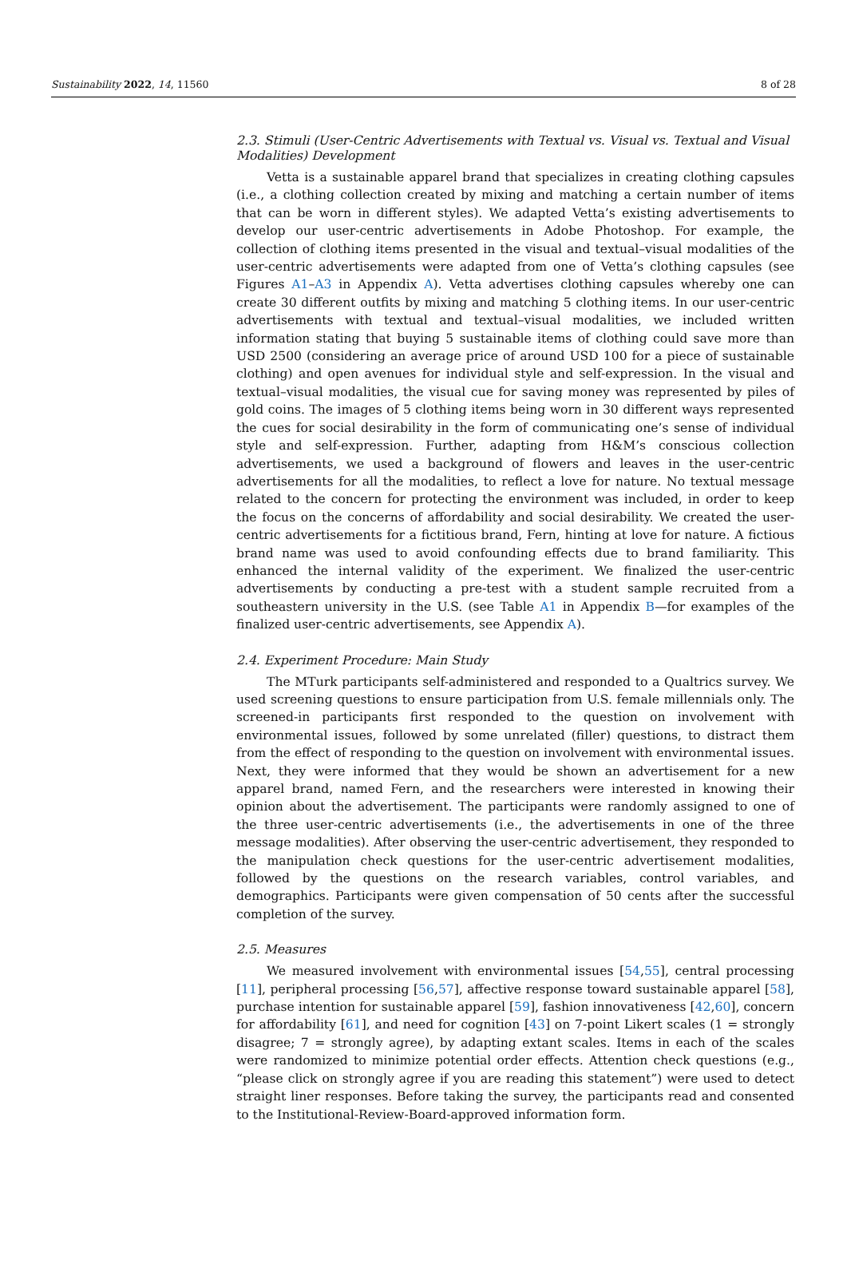Sustainability 2022, 14, 11560 8 of 28
2.3. Stimuli (User-Centric Advertisements with Textual vs. Visual vs. Textual and Visual Modalities) Development
Vetta is a sustainable apparel brand that specializes in creating clothing capsules (i.e., a clothing collection created by mixing and matching a certain number of items that can be worn in different styles). We adapted Vetta’s existing advertisements to develop our user-centric advertisements in Adobe Photoshop. For example, the collection of clothing items presented in the visual and textual–visual modalities of the user-centric advertisements were adapted from one of Vetta’s clothing capsules (see Figures A1–A3 in Appendix A). Vetta advertises clothing capsules whereby one can create 30 different outfits by mixing and matching 5 clothing items. In our user-centric advertisements with textual and textual–visual modalities, we included written information stating that buying 5 sustainable items of clothing could save more than USD 2500 (considering an average price of around USD 100 for a piece of sustainable clothing) and open avenues for individual style and self-expression. In the visual and textual–visual modalities, the visual cue for saving money was represented by piles of gold coins. The images of 5 clothing items being worn in 30 different ways represented the cues for social desirability in the form of communicating one’s sense of individual style and self-expression. Further, adapting from H&M’s conscious collection advertisements, we used a background of flowers and leaves in the user-centric advertisements for all the modalities, to reflect a love for nature. No textual message related to the concern for protecting the environment was included, in order to keep the focus on the concerns of affordability and social desirability. We created the user-centric advertisements for a fictitious brand, Fern, hinting at love for nature. A fictious brand name was used to avoid confounding effects due to brand familiarity. This enhanced the internal validity of the experiment. We finalized the user-centric advertisements by conducting a pre-test with a student sample recruited from a southeastern university in the U.S. (see Table A1 in Appendix B—for examples of the finalized user-centric advertisements, see Appendix A).
2.4. Experiment Procedure: Main Study
The MTurk participants self-administered and responded to a Qualtrics survey. We used screening questions to ensure participation from U.S. female millennials only. The screened-in participants first responded to the question on involvement with environmental issues, followed by some unrelated (filler) questions, to distract them from the effect of responding to the question on involvement with environmental issues. Next, they were informed that they would be shown an advertisement for a new apparel brand, named Fern, and the researchers were interested in knowing their opinion about the advertisement. The participants were randomly assigned to one of the three user-centric advertisements (i.e., the advertisements in one of the three message modalities). After observing the user-centric advertisement, they responded to the manipulation check questions for the user-centric advertisement modalities, followed by the questions on the research variables, control variables, and demographics. Participants were given compensation of 50 cents after the successful completion of the survey.
2.5. Measures
We measured involvement with environmental issues [54,55], central processing [11], peripheral processing [56,57], affective response toward sustainable apparel [58], purchase intention for sustainable apparel [59], fashion innovativeness [42,60], concern for affordability [61], and need for cognition [43] on 7-point Likert scales (1 = strongly disagree; 7 = strongly agree), by adapting extant scales. Items in each of the scales were randomized to minimize potential order effects. Attention check questions (e.g., “please click on strongly agree if you are reading this statement”) were used to detect straight liner responses. Before taking the survey, the participants read and consented to the Institutional-Review-Board-approved information form.